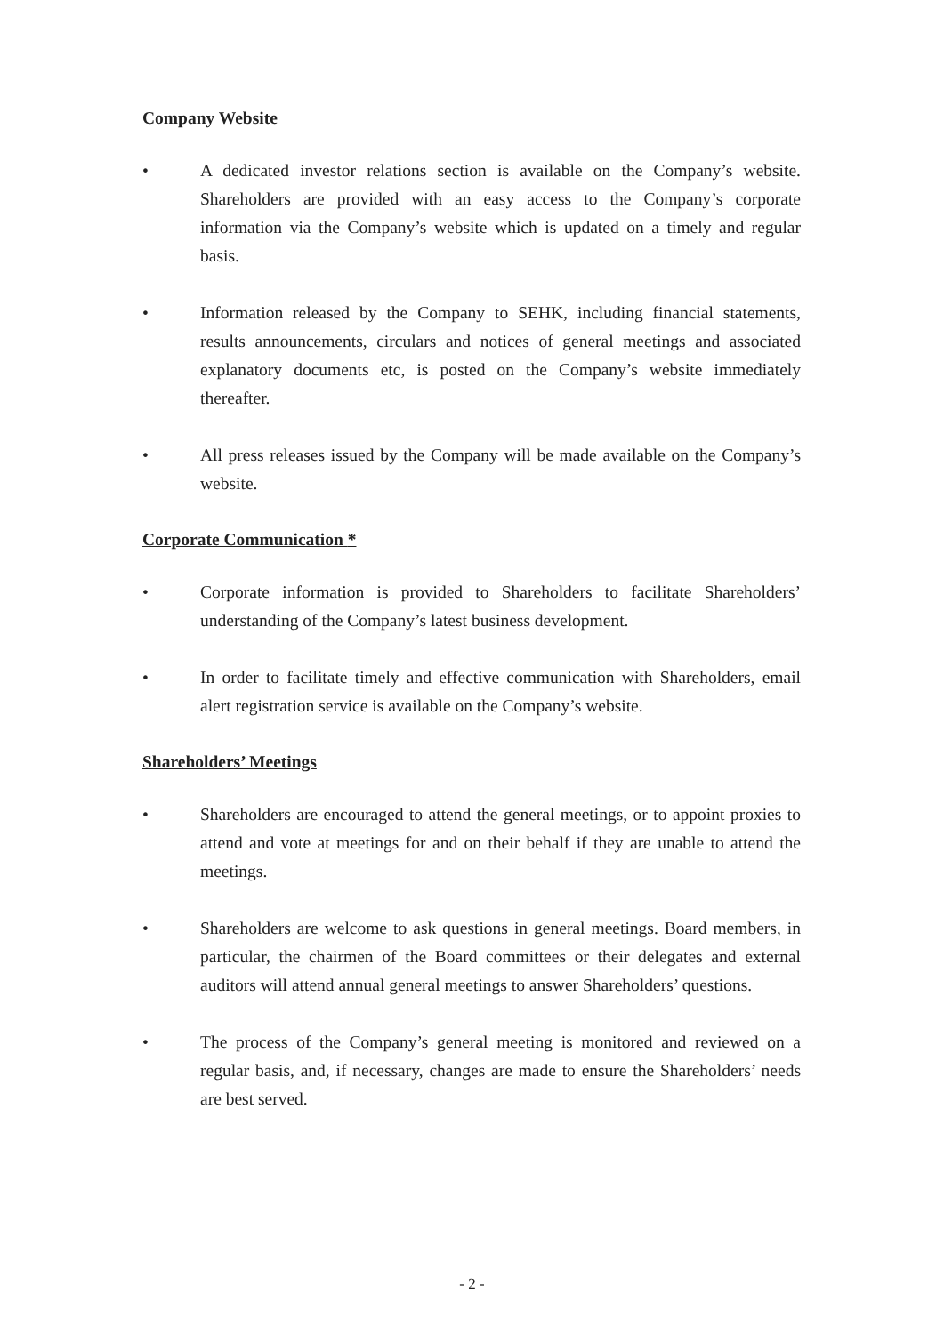Company Website
• A dedicated investor relations section is available on the Company’s website. Shareholders are provided with an easy access to the Company’s corporate information via the Company’s website which is updated on a timely and regular basis.
• Information released by the Company to SEHK, including financial statements, results announcements, circulars and notices of general meetings and associated explanatory documents etc, is posted on the Company’s website immediately thereafter.
• All press releases issued by the Company will be made available on the Company’s website.
Corporate Communication *
• Corporate information is provided to Shareholders to facilitate Shareholders’ understanding of the Company’s latest business development.
• In order to facilitate timely and effective communication with Shareholders, email alert registration service is available on the Company’s website.
Shareholders’ Meetings
• Shareholders are encouraged to attend the general meetings, or to appoint proxies to attend and vote at meetings for and on their behalf if they are unable to attend the meetings.
• Shareholders are welcome to ask questions in general meetings. Board members, in particular, the chairmen of the Board committees or their delegates and external auditors will attend annual general meetings to answer Shareholders’ questions.
• The process of the Company’s general meeting is monitored and reviewed on a regular basis, and, if necessary, changes are made to ensure the Shareholders’ needs are best served.
- 2 -